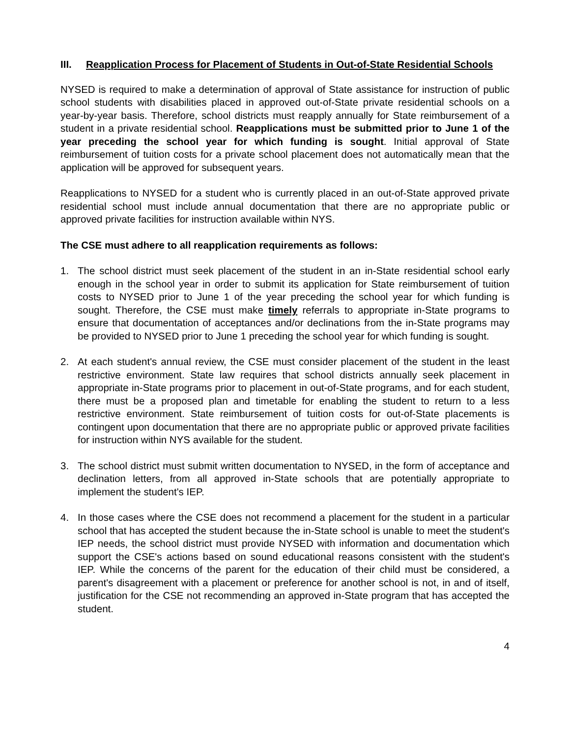III. Reapplication Process for Placement of Students in Out-of-State Residential Schools
NYSED is required to make a determination of approval of State assistance for instruction of public school students with disabilities placed in approved out-of-State private residential schools on a year-by-year basis. Therefore, school districts must reapply annually for State reimbursement of a student in a private residential school. Reapplications must be submitted prior to June 1 of the year preceding the school year for which funding is sought. Initial approval of State reimbursement of tuition costs for a private school placement does not automatically mean that the application will be approved for subsequent years.
Reapplications to NYSED for a student who is currently placed in an out-of-State approved private residential school must include annual documentation that there are no appropriate public or approved private facilities for instruction available within NYS.
The CSE must adhere to all reapplication requirements as follows:
1. The school district must seek placement of the student in an in-State residential school early enough in the school year in order to submit its application for State reimbursement of tuition costs to NYSED prior to June 1 of the year preceding the school year for which funding is sought. Therefore, the CSE must make timely referrals to appropriate in-State programs to ensure that documentation of acceptances and/or declinations from the in-State programs may be provided to NYSED prior to June 1 preceding the school year for which funding is sought.
2. At each student's annual review, the CSE must consider placement of the student in the least restrictive environment. State law requires that school districts annually seek placement in appropriate in-State programs prior to placement in out-of-State programs, and for each student, there must be a proposed plan and timetable for enabling the student to return to a less restrictive environment. State reimbursement of tuition costs for out-of-State placements is contingent upon documentation that there are no appropriate public or approved private facilities for instruction within NYS available for the student.
3. The school district must submit written documentation to NYSED, in the form of acceptance and declination letters, from all approved in-State schools that are potentially appropriate to implement the student's IEP.
4. In those cases where the CSE does not recommend a placement for the student in a particular school that has accepted the student because the in-State school is unable to meet the student's IEP needs, the school district must provide NYSED with information and documentation which support the CSE's actions based on sound educational reasons consistent with the student's IEP. While the concerns of the parent for the education of their child must be considered, a parent's disagreement with a placement or preference for another school is not, in and of itself, justification for the CSE not recommending an approved in-State program that has accepted the student.
4